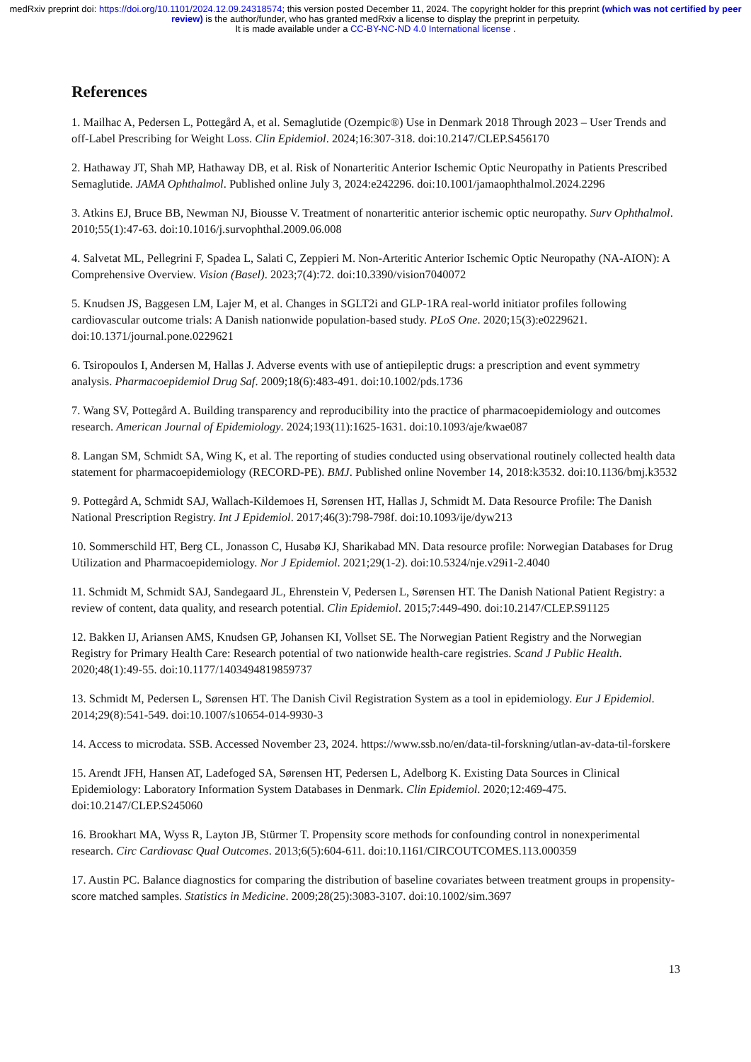medRxiv preprint doi: https://doi.org/10.1101/2024.12.09.24318574; this version posted December 11, 2024. The copyright holder for this preprint (which was not certified by peer review) is the author/funder, who has granted medRxiv a license to display the preprint in perpetuity.
It is made available under a CC-BY-NC-ND 4.0 International license .
References
1. Mailhac A, Pedersen L, Pottegård A, et al. Semaglutide (Ozempic®) Use in Denmark 2018 Through 2023 – User Trends and off-Label Prescribing for Weight Loss. Clin Epidemiol. 2024;16:307-318. doi:10.2147/CLEP.S456170
2. Hathaway JT, Shah MP, Hathaway DB, et al. Risk of Nonarteritic Anterior Ischemic Optic Neuropathy in Patients Prescribed Semaglutide. JAMA Ophthalmol. Published online July 3, 2024:e242296. doi:10.1001/jamaophthalmol.2024.2296
3. Atkins EJ, Bruce BB, Newman NJ, Biousse V. Treatment of nonarteritic anterior ischemic optic neuropathy. Surv Ophthalmol. 2010;55(1):47-63. doi:10.1016/j.survophthal.2009.06.008
4. Salvetat ML, Pellegrini F, Spadea L, Salati C, Zeppieri M. Non-Arteritic Anterior Ischemic Optic Neuropathy (NA-AION): A Comprehensive Overview. Vision (Basel). 2023;7(4):72. doi:10.3390/vision7040072
5. Knudsen JS, Baggesen LM, Lajer M, et al. Changes in SGLT2i and GLP-1RA real-world initiator profiles following cardiovascular outcome trials: A Danish nationwide population-based study. PLoS One. 2020;15(3):e0229621. doi:10.1371/journal.pone.0229621
6. Tsiropoulos I, Andersen M, Hallas J. Adverse events with use of antiepileptic drugs: a prescription and event symmetry analysis. Pharmacoepidemiol Drug Saf. 2009;18(6):483-491. doi:10.1002/pds.1736
7. Wang SV, Pottegård A. Building transparency and reproducibility into the practice of pharmacoepidemiology and outcomes research. American Journal of Epidemiology. 2024;193(11):1625-1631. doi:10.1093/aje/kwae087
8. Langan SM, Schmidt SA, Wing K, et al. The reporting of studies conducted using observational routinely collected health data statement for pharmacoepidemiology (RECORD-PE). BMJ. Published online November 14, 2018:k3532. doi:10.1136/bmj.k3532
9. Pottegård A, Schmidt SAJ, Wallach-Kildemoes H, Sørensen HT, Hallas J, Schmidt M. Data Resource Profile: The Danish National Prescription Registry. Int J Epidemiol. 2017;46(3):798-798f. doi:10.1093/ije/dyw213
10. Sommerschild HT, Berg CL, Jonasson C, Husabø KJ, Sharikabad MN. Data resource profile: Norwegian Databases for Drug Utilization and Pharmacoepidemiology. Nor J Epidemiol. 2021;29(1-2). doi:10.5324/nje.v29i1-2.4040
11. Schmidt M, Schmidt SAJ, Sandegaard JL, Ehrenstein V, Pedersen L, Sørensen HT. The Danish National Patient Registry: a review of content, data quality, and research potential. Clin Epidemiol. 2015;7:449-490. doi:10.2147/CLEP.S91125
12. Bakken IJ, Ariansen AMS, Knudsen GP, Johansen KI, Vollset SE. The Norwegian Patient Registry and the Norwegian Registry for Primary Health Care: Research potential of two nationwide health-care registries. Scand J Public Health. 2020;48(1):49-55. doi:10.1177/1403494819859737
13. Schmidt M, Pedersen L, Sørensen HT. The Danish Civil Registration System as a tool in epidemiology. Eur J Epidemiol. 2014;29(8):541-549. doi:10.1007/s10654-014-9930-3
14. Access to microdata. SSB. Accessed November 23, 2024. https://www.ssb.no/en/data-til-forskning/utlan-av-data-til-forskere
15. Arendt JFH, Hansen AT, Ladefoged SA, Sørensen HT, Pedersen L, Adelborg K. Existing Data Sources in Clinical Epidemiology: Laboratory Information System Databases in Denmark. Clin Epidemiol. 2020;12:469-475. doi:10.2147/CLEP.S245060
16. Brookhart MA, Wyss R, Layton JB, Stürmer T. Propensity score methods for confounding control in nonexperimental research. Circ Cardiovasc Qual Outcomes. 2013;6(5):604-611. doi:10.1161/CIRCOUTCOMES.113.000359
17. Austin PC. Balance diagnostics for comparing the distribution of baseline covariates between treatment groups in propensity-score matched samples. Statistics in Medicine. 2009;28(25):3083-3107. doi:10.1002/sim.3697
13